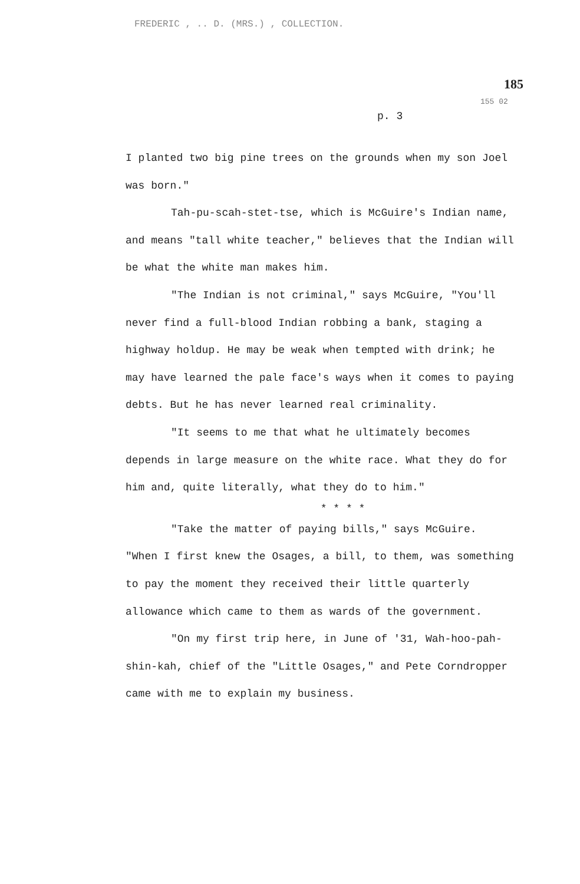FREDERIC , .. D. (MRS.) , COLLECTION.
185
155 02
p. 3
I planted two big pine trees on the grounds when my son Joel was born."
Tah-pu-scah-stet-tse, which is McGuire's Indian name, and means "tall white teacher," believes that the Indian will be what the white man makes him.
"The Indian is not criminal," says McGuire, "You'll never find a full-blood Indian robbing a bank, staging a highway holdup. He may be weak when tempted with drink; he may have learned the pale face's ways when it comes to paying debts. But he has never learned real criminality.
"It seems to me that what he ultimately becomes depends in large measure on the white race. What they do for him and, quite literally, what they do to him."
* * * *
"Take the matter of paying bills," says McGuire. "When I first knew the Osages, a bill, to them, was something to pay the moment they received their little quarterly allowance which came to them as wards of the government.
"On my first trip here, in June of '31, Wah-hoo-pah-shin-kah, chief of the "Little Osages," and Pete Corndropper came with me to explain my business.